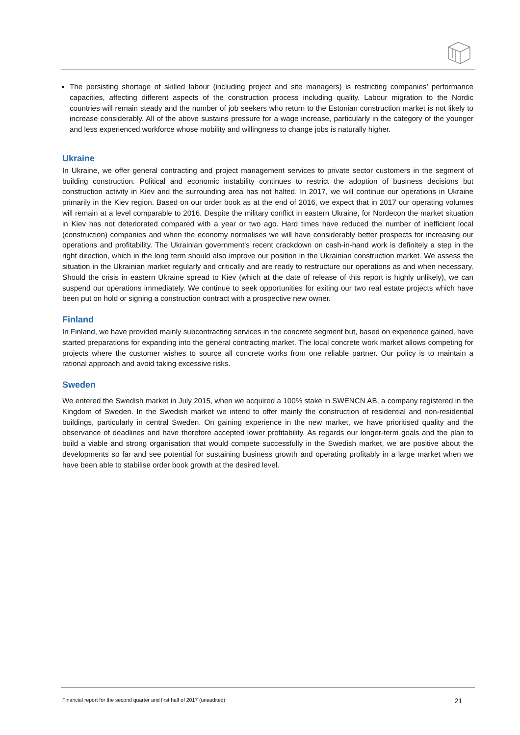The persisting shortage of skilled labour (including project and site managers) is restricting companies’ performance capacities, affecting different aspects of the construction process including quality. Labour migration to the Nordic countries will remain steady and the number of job seekers who return to the Estonian construction market is not likely to increase considerably. All of the above sustains pressure for a wage increase, particularly in the category of the younger and less experienced workforce whose mobility and willingness to change jobs is naturally higher.
Ukraine
In Ukraine, we offer general contracting and project management services to private sector customers in the segment of building construction. Political and economic instability continues to restrict the adoption of business decisions but construction activity in Kiev and the surrounding area has not halted. In 2017, we will continue our operations in Ukraine primarily in the Kiev region. Based on our order book as at the end of 2016, we expect that in 2017 our operating volumes will remain at a level comparable to 2016. Despite the military conflict in eastern Ukraine, for Nordecon the market situation in Kiev has not deteriorated compared with a year or two ago. Hard times have reduced the number of inefficient local (construction) companies and when the economy normalises we will have considerably better prospects for increasing our operations and profitability. The Ukrainian government’s recent crackdown on cash-in-hand work is definitely a step in the right direction, which in the long term should also improve our position in the Ukrainian construction market. We assess the situation in the Ukrainian market regularly and critically and are ready to restructure our operations as and when necessary. Should the crisis in eastern Ukraine spread to Kiev (which at the date of release of this report is highly unlikely), we can suspend our operations immediately. We continue to seek opportunities for exiting our two real estate projects which have been put on hold or signing a construction contract with a prospective new owner.
Finland
In Finland, we have provided mainly subcontracting services in the concrete segment but, based on experience gained, have started preparations for expanding into the general contracting market. The local concrete work market allows competing for projects where the customer wishes to source all concrete works from one reliable partner. Our policy is to maintain a rational approach and avoid taking excessive risks.
Sweden
We entered the Swedish market in July 2015, when we acquired a 100% stake in SWENCN AB, a company registered in the Kingdom of Sweden. In the Swedish market we intend to offer mainly the construction of residential and non-residential buildings, particularly in central Sweden. On gaining experience in the new market, we have prioritised quality and the observance of deadlines and have therefore accepted lower profitability. As regards our longer-term goals and the plan to build a viable and strong organisation that would compete successfully in the Swedish market, we are positive about the developments so far and see potential for sustaining business growth and operating profitably in a large market when we have been able to stabilise order book growth at the desired level.
Financial report for the second quarter and first half of 2017 (unaudited) 21